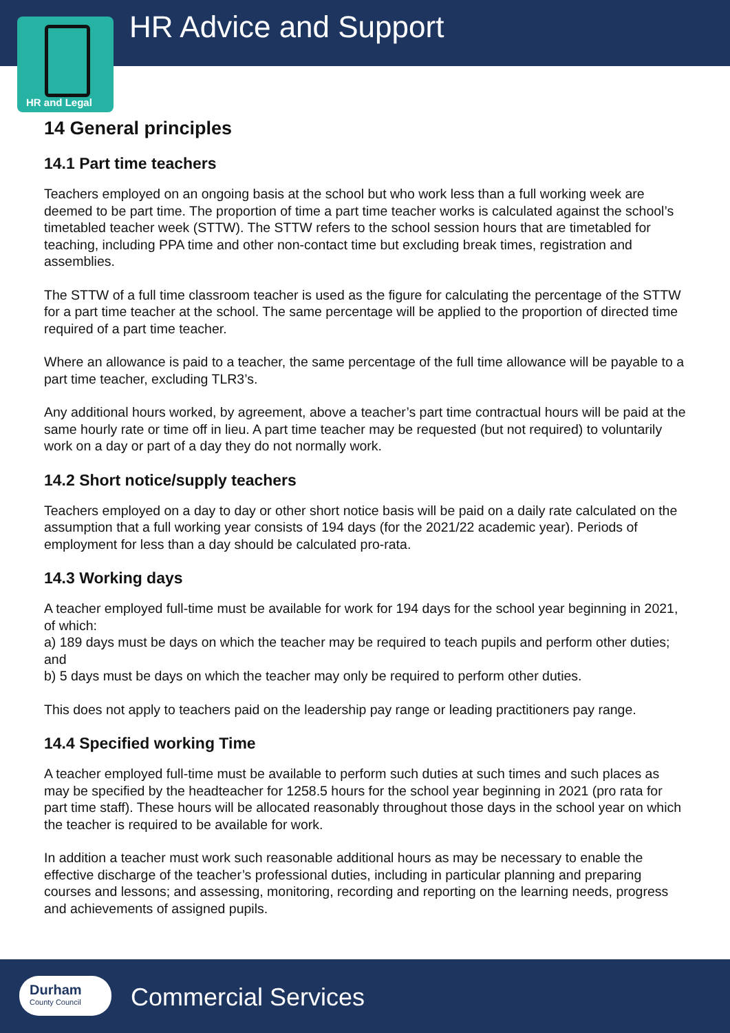HR Advice and Support
HR and Legal
14 General principles
14.1 Part time teachers
Teachers employed on an ongoing basis at the school but who work less than a full working week are deemed to be part time. The proportion of time a part time teacher works is calculated against the school’s timetabled teacher week (STTW). The STTW refers to the school session hours that are timetabled for teaching, including PPA time and other non-contact time but excluding break times, registration and assemblies.
The STTW of a full time classroom teacher is used as the figure for calculating the percentage of the STTW for a part time teacher at the school. The same percentage will be applied to the proportion of directed time required of a part time teacher.
Where an allowance is paid to a teacher, the same percentage of the full time allowance will be payable to a part time teacher, excluding TLR3’s.
Any additional hours worked, by agreement, above a teacher’s part time contractual hours will be paid at the same hourly rate or time off in lieu. A part time teacher may be requested (but not required) to voluntarily work on a day or part of a day they do not normally work.
14.2 Short notice/supply teachers
Teachers employed on a day to day or other short notice basis will be paid on a daily rate calculated on the assumption that a full working year consists of 194 days (for the 2021/22 academic year). Periods of employment for less than a day should be calculated pro-rata.
14.3 Working days
A teacher employed full-time must be available for work for 194 days for the school year beginning in 2021, of which:
a) 189 days must be days on which the teacher may be required to teach pupils and perform other duties; and
b) 5 days must be days on which the teacher may only be required to perform other duties.
This does not apply to teachers paid on the leadership pay range or leading practitioners pay range.
14.4 Specified working Time
A teacher employed full-time must be available to perform such duties at such times and such places as may be specified by the headteacher for 1258.5 hours for the school year beginning in 2021 (pro rata for part time staff). These hours will be allocated reasonably throughout those days in the school year on which the teacher is required to be available for work.
In addition a teacher must work such reasonable additional hours as may be necessary to enable the effective discharge of the teacher’s professional duties, including in particular planning and preparing courses and lessons; and assessing, monitoring, recording and reporting on the learning needs, progress and achievements of assigned pupils.
Durham
County Council
Commercial Services